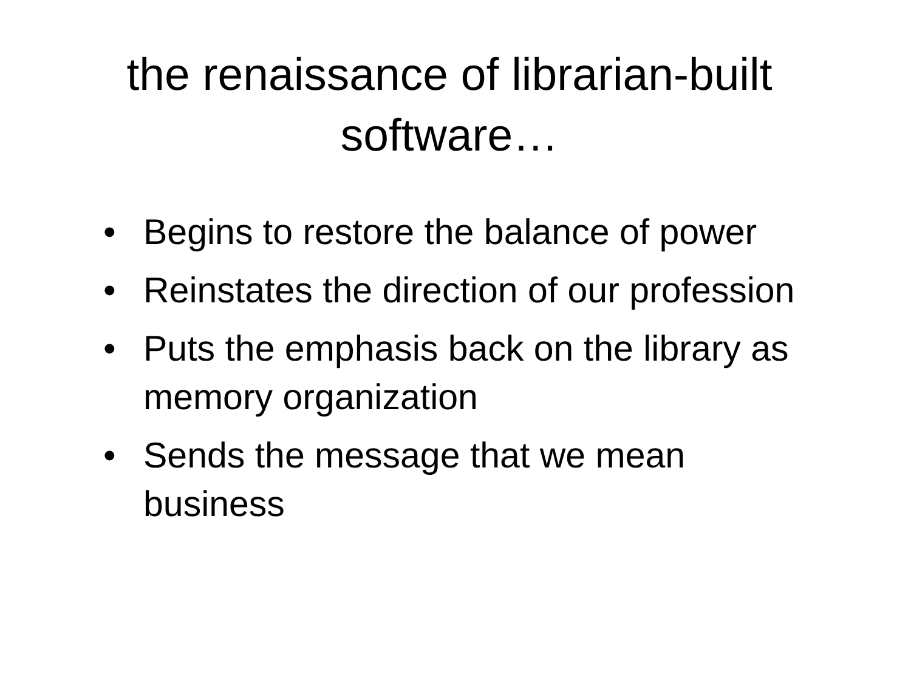the renaissance of librarian-built
software…
• Begins to restore the balance of power
• Reinstates the direction of our profession
• Puts the emphasis back on the library as memory organization
• Sends the message that we mean business